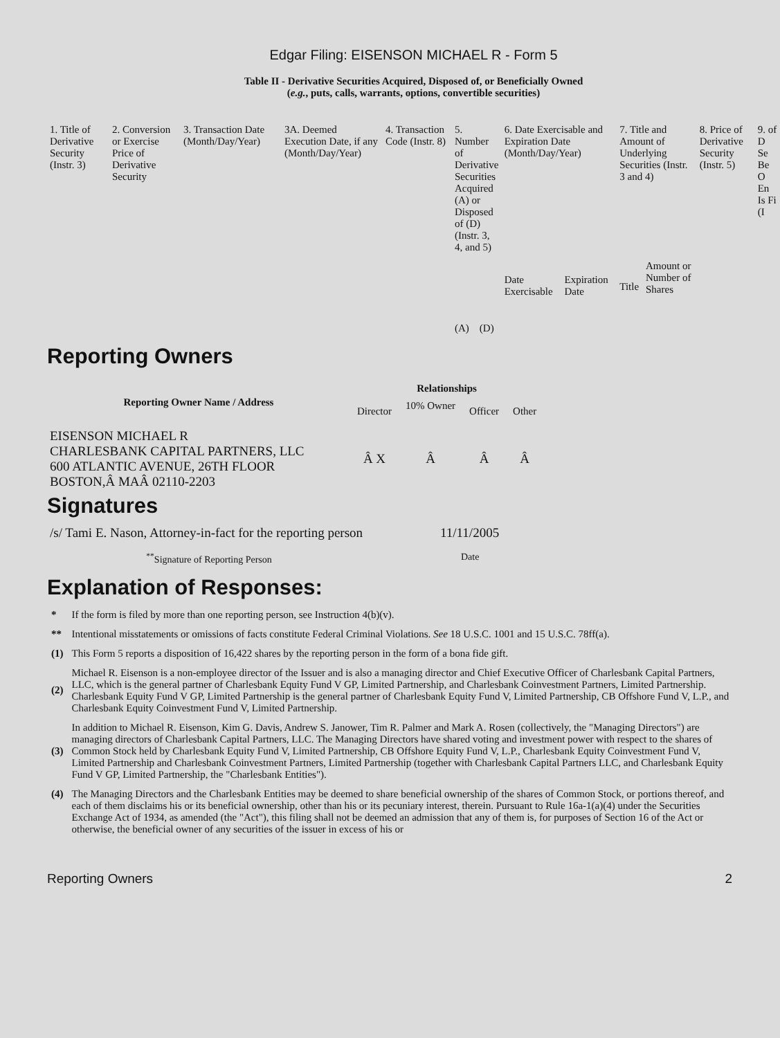Edgar Filing: EISENSON MICHAEL R - Form 5
Table II - Derivative Securities Acquired, Disposed of, or Beneficially Owned
(e.g., puts, calls, warrants, options, convertible securities)
| 1. Title of Derivative Security (Instr. 3) | 2. Conversion or Exercise Price of Derivative Security | 3. Transaction Date (Month/Day/Year) | 3A. Deemed Execution Date, if any (Month/Day/Year) | 4. Transaction Code (Instr. 8) | 5. Number of Derivative Securities Acquired (A) or Disposed of (D) (Instr. 3, 4, and 5) | | 6. Date Exercisable and Expiration Date (Month/Day/Year) | | 7. Title and Amount of Underlying Securities (Instr. 3 and 4) | | 8. Price of Derivative Security (Instr. 5) | 9. of D Se Be O En Is Fi (I |
| | | | | | (A) | (D) | Date Exercisable | Expiration Date | Title | Amount or Number of Shares | | |
Reporting Owners
| Reporting Owner Name / Address | Relationships | | | |
| --- | --- | --- | --- | --- |
| | Director | 10% Owner | Officer | Other |
| EISENSON MICHAEL R CHARLESBANK CAPITAL PARTNERS, LLC 600 ATLANTIC AVENUE, 26TH FLOOR BOSTON,Â MAÂ 02110-2203 | Â X | Â | Â | Â |
Signatures
| /s/ Tami E. Nason, Attorney-in-fact for the reporting person | 11/11/2005 |
| <sup>**</sup> Signature of Reporting Person | Date |
Explanation of Responses:
| * | If the form is filed by more than one reporting person, see Instruction 4(b)(v). |
| ** | Intentional misstatements or omissions of facts constitute Federal Criminal Violations. See 18 U.S.C. 1001 and 15 U.S.C. 78ff(a). |
| (1) | This Form 5 reports a disposition of 16,422 shares by the reporting person in the form of a bona fide gift. |
| (2) | Michael R. Eisenson is a non-employee director of the Issuer and is also a managing director and Chief Executive Officer of Charlesbank Capital Partners, LLC, which is the general partner of Charlesbank Equity Fund V GP, Limited Partnership, and Charlesbank Coinvestment Partners, Limited Partnership. Charlesbank Equity Fund V GP, Limited Partnership is the general partner of Charlesbank Equity Fund V, Limited Partnership, CB Offshore Fund V, L.P., and Charlesbank Equity Coinvestment Fund V, Limited Partnership. |
| (3) | In addition to Michael R. Eisenson, Kim G. Davis, Andrew S. Janower, Tim R. Palmer and Mark A. Rosen (collectively, the "Managing Directors") are managing directors of Charlesbank Capital Partners, LLC. The Managing Directors have shared voting and investment power with respect to the shares of Common Stock held by Charlesbank Equity Fund V, Limited Partnership, CB Offshore Equity Fund V, L.P., Charlesbank Equity Coinvestment Fund V, Limited Partnership and Charlesbank Coinvestment Partners, Limited Partnership (together with Charlesbank Capital Partners LLC, and Charlesbank Equity Fund V GP, Limited Partnership, the "Charlesbank Entities"). |
| (4) | The Managing Directors and the Charlesbank Entities may be deemed to share beneficial ownership of the shares of Common Stock, or portions thereof, and each of them disclaims his or its beneficial ownership, other than his or its pecuniary interest, therein. Pursuant to Rule 16a-1(a)(4) under the Securities Exchange Act of 1934, as amended (the "Act"), this filing shall not be deemed an admission that any of them is, for purposes of Section 16 of the Act or otherwise, the beneficial owner of any securities of the issuer in excess of his or |
Reporting Owners 2